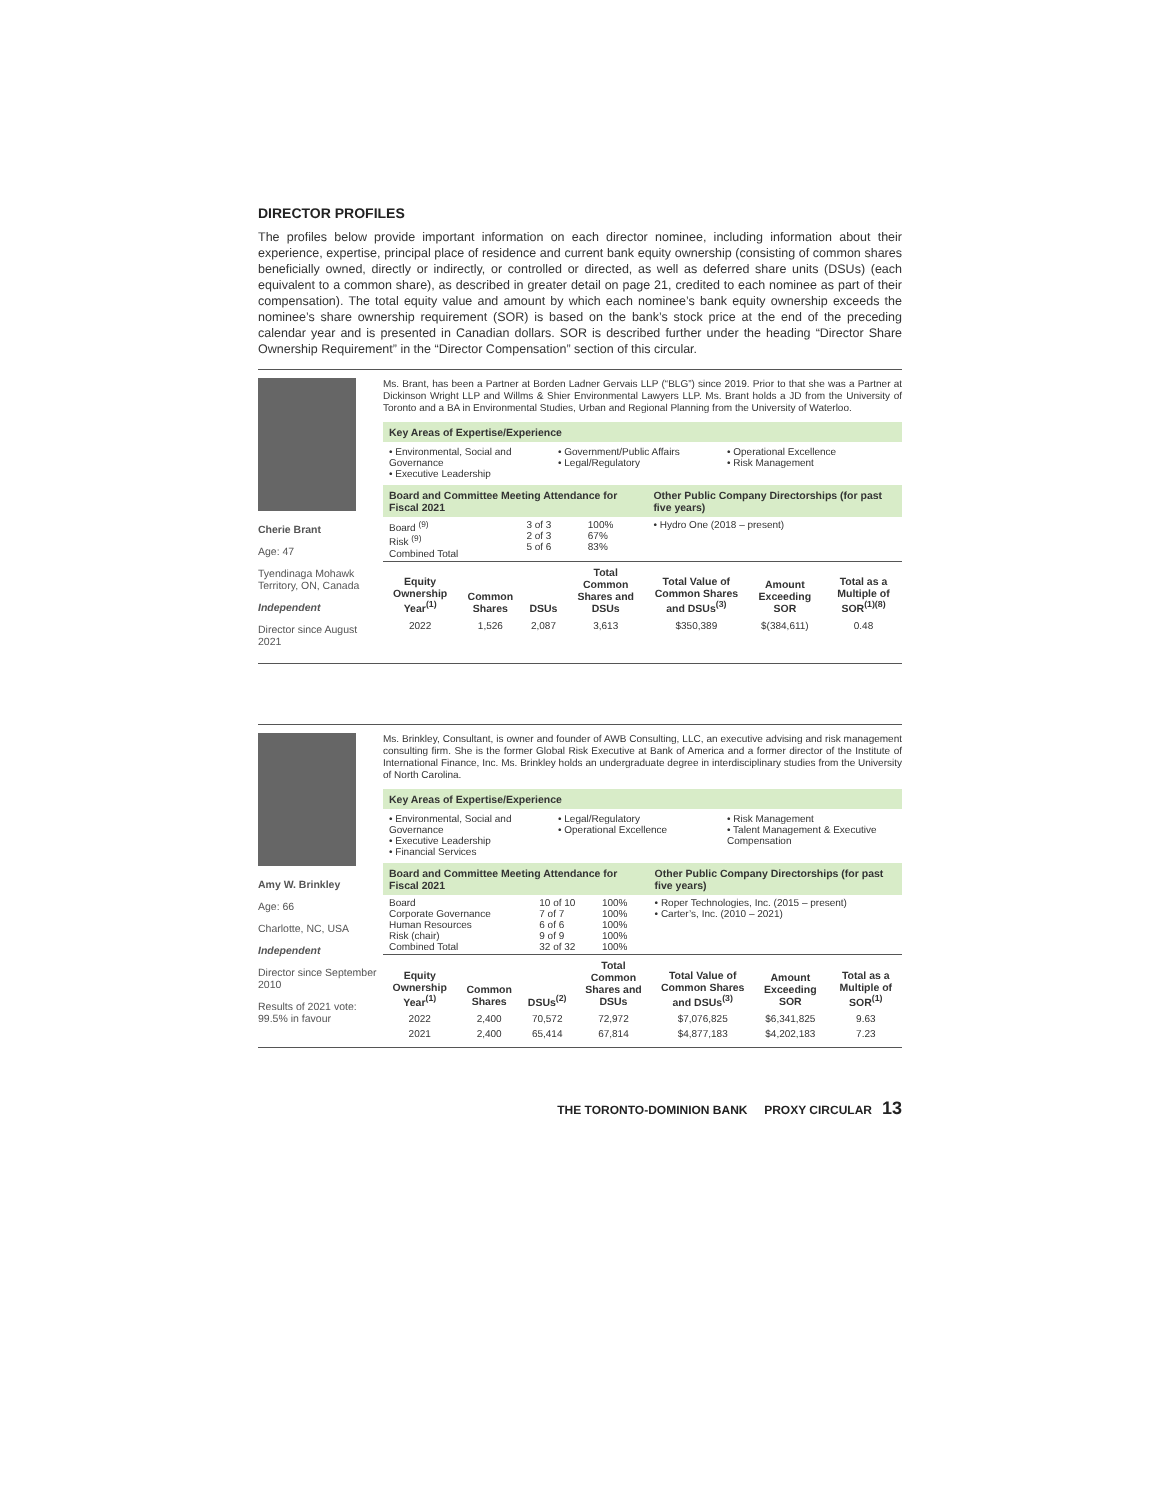DIRECTOR PROFILES
The profiles below provide important information on each director nominee, including information about their experience, expertise, principal place of residence and current bank equity ownership (consisting of common shares beneficially owned, directly or indirectly, or controlled or directed, as well as deferred share units (DSUs) (each equivalent to a common share), as described in greater detail on page 21, credited to each nominee as part of their compensation). The total equity value and amount by which each nominee’s bank equity ownership exceeds the nominee’s share ownership requirement (SOR) is based on the bank’s stock price at the end of the preceding calendar year and is presented in Canadian dollars. SOR is described further under the heading “Director Share Ownership Requirement” in the “Director Compensation” section of this circular.
Cherie Brant
Age: 47
Tyendinaga Mohawk Territory, ON, Canada
Independent
Director since August 2021
Ms. Brant, has been a Partner at Borden Ladner Gervais LLP (“BLG”) since 2019. Prior to that she was a Partner at Dickinson Wright LLP and Willms & Shier Environmental Lawyers LLP. Ms. Brant holds a JD from the University of Toronto and a BA in Environmental Studies, Urban and Regional Planning from the University of Waterloo.
Key Areas of Expertise/Experience
• Environmental, Social and Governance
• Executive Leadership
• Government/Public Affairs
• Legal/Regulatory
• Operational Excellence
• Risk Management
| Board and Committee Meeting Attendance for Fiscal 2021 | | | Other Public Company Directorships (for past five years) |
| --- | --- | --- | --- |
| Board <sup>(9)</sup> Risk <sup>(9)</sup> Combined Total | 3 of 3 2 of 3 5 of 6 | 100% 67% 83% | • Hydro One (2018 – present) |
| Equity Ownership Year<sup>(1)</sup> | Common Shares | DSUs | Total Common Shares and DSUs | Total Value of Common Shares and DSUs<sup>(3)</sup> | Amount Exceeding SOR | Total as a Multiple of SOR<sup>(1)(8)</sup> |
| --- | --- | --- | --- | --- | --- | --- |
| 2022 | 1,526 | 2,087 | 3,613 | $350,389 | $(384,611) | 0.48 |
Amy W. Brinkley
Age: 66
Charlotte, NC, USA
Independent
Director since September 2010
Results of 2021 vote: 99.5% in favour
Ms. Brinkley, Consultant, is owner and founder of AWB Consulting, LLC, an executive advising and risk management consulting firm. She is the former Global Risk Executive at Bank of America and a former director of the Institute of International Finance, Inc. Ms. Brinkley holds an undergraduate degree in interdisciplinary studies from the University of North Carolina.
Key Areas of Expertise/Experience
• Environmental, Social and Governance
• Executive Leadership
• Financial Services
• Legal/Regulatory
• Operational Excellence
• Risk Management
• Talent Management & Executive Compensation
| Board and Committee Meeting Attendance for Fiscal 2021 | | | Other Public Company Directorships (for past five years) |
| --- | --- | --- | --- |
| Board Corporate Governance Human Resources Risk (chair) Combined Total | 10 of 10 7 of 7 6 of 6 9 of 9 32 of 32 | 100% 100% 100% 100% 100% | • Roper Technologies, Inc. (2015 – present) • Carter’s, Inc. (2010 – 2021) |
| Equity Ownership Year<sup>(1)</sup> | Common Shares | DSUs<sup>(2)</sup> | Total Common Shares and DSUs | Total Value of Common Shares and DSUs<sup>(3)</sup> | Amount Exceeding SOR | Total as a Multiple of SOR<sup>(1)</sup> |
| --- | --- | --- | --- | --- | --- | --- |
| 2022 | 2,400 | 70,572 | 72,972 | $7,076,825 | $6,341,825 | 9.63 |
| 2021 | 2,400 | 65,414 | 67,814 | $4,877,183 | $4,202,183 | 7.23 |
THE TORONTO-DOMINION BANK PROXY CIRCULAR 13